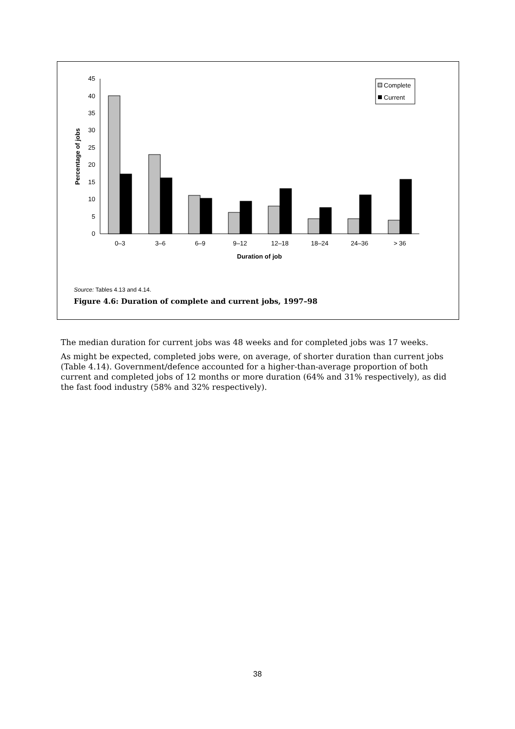0
5
10
15
20
25
30
35
40
45
Percentage of jobs
0–3
3–6
6–9
9–12
12–18
18–24
24–36
> 36
Duration of job
Complete
Current
Source: Tables 4.13 and 4.14.
Figure 4.6: Duration of complete and current jobs, 1997–98
The median duration for current jobs was 48 weeks and for completed jobs was 17 weeks.
As might be expected, completed jobs were, on average, of shorter duration than current jobs (Table 4.14). Government/defence accounted for a higher-than-average proportion of both current and completed jobs of 12 months or more duration (64% and 31% respectively), as did the fast food industry (58% and 32% respectively).
38